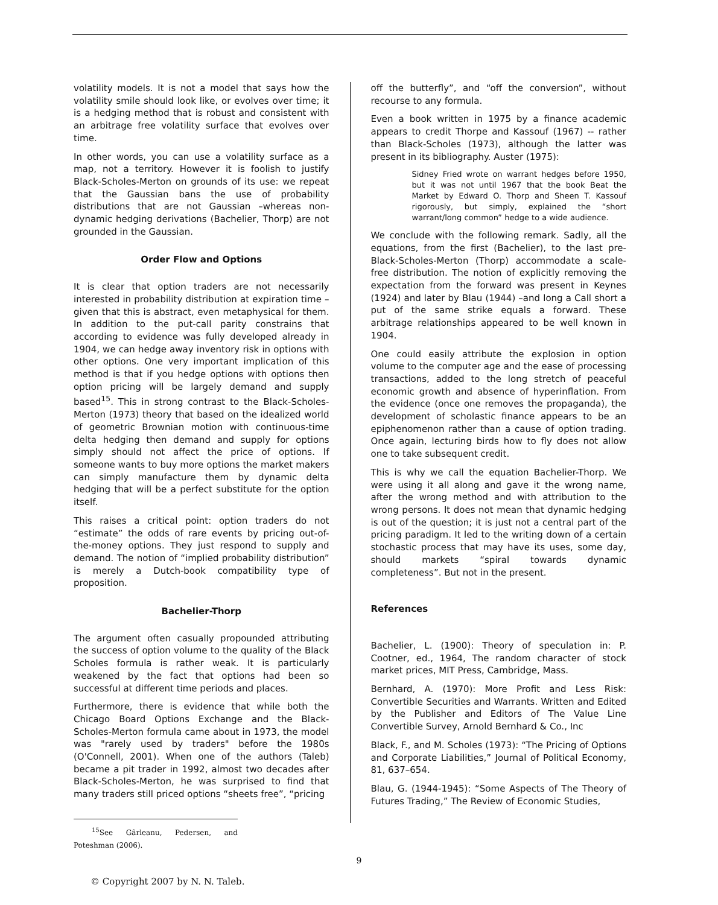volatility models. It is not a model that says how the volatility smile should look like, or evolves over time; it is a hedging method that is robust and consistent with an arbitrage free volatility surface that evolves over time.
In other words, you can use a volatility surface as a map, not a territory. However it is foolish to justify Black-Scholes-Merton on grounds of its use: we repeat that the Gaussian bans the use of probability distributions that are not Gaussian –whereas non-dynamic hedging derivations (Bachelier, Thorp) are not grounded in the Gaussian.
Order Flow and Options
It is clear that option traders are not necessarily interested in probability distribution at expiration time – given that this is abstract, even metaphysical for them. In addition to the put-call parity constrains that according to evidence was fully developed already in 1904, we can hedge away inventory risk in options with other options. One very important implication of this method is that if you hedge options with options then option pricing will be largely demand and supply based<sup>15</sup>. This in strong contrast to the Black-Scholes-Merton (1973) theory that based on the idealized world of geometric Brownian motion with continuous-time delta hedging then demand and supply for options simply should not affect the price of options. If someone wants to buy more options the market makers can simply manufacture them by dynamic delta hedging that will be a perfect substitute for the option itself.
This raises a critical point: option traders do not “estimate” the odds of rare events by pricing out-of-the-money options. They just respond to supply and demand. The notion of “implied probability distribution” is merely a Dutch-book compatibility type of proposition.
Bachelier-Thorp
The argument often casually propounded attributing the success of option volume to the quality of the Black Scholes formula is rather weak. It is particularly weakened by the fact that options had been so successful at different time periods and places.
Furthermore, there is evidence that while both the Chicago Board Options Exchange and the Black-Scholes-Merton formula came about in 1973, the model was "rarely used by traders" before the 1980s (O'Connell, 2001). When one of the authors (Taleb) became a pit trader in 1992, almost two decades after Black-Scholes-Merton, he was surprised to find that many traders still priced options “sheets free”, “pricing
<sup>15</sup> See Gârleanu, Pedersen, and Poteshman (2006).
off the butterfly”, and “off the conversion”, without recourse to any formula.
Even a book written in 1975 by a finance academic appears to credit Thorpe and Kassouf (1967) -- rather than Black-Scholes (1973), although the latter was present in its bibliography. Auster (1975):
Sidney Fried wrote on warrant hedges before 1950, but it was not until 1967 that the book Beat the Market by Edward O. Thorp and Sheen T. Kassouf rigorously, but simply, explained the “short warrant/long common” hedge to a wide audience.
We conclude with the following remark. Sadly, all the equations, from the first (Bachelier), to the last pre-Black-Scholes-Merton (Thorp) accommodate a scale-free distribution. The notion of explicitly removing the expectation from the forward was present in Keynes (1924) and later by Blau (1944) –and long a Call short a put of the same strike equals a forward. These arbitrage relationships appeared to be well known in 1904.
One could easily attribute the explosion in option volume to the computer age and the ease of processing transactions, added to the long stretch of peaceful economic growth and absence of hyperinflation. From the evidence (once one removes the propaganda), the development of scholastic finance appears to be an epiphenomenon rather than a cause of option trading. Once again, lecturing birds how to fly does not allow one to take subsequent credit.
This is why we call the equation Bachelier-Thorp. We were using it all along and gave it the wrong name, after the wrong method and with attribution to the wrong persons. It does not mean that dynamic hedging is out of the question; it is just not a central part of the pricing paradigm. It led to the writing down of a certain stochastic process that may have its uses, some day, should markets “spiral towards dynamic completeness”. But not in the present.
References
Bachelier, L. (1900): Theory of speculation in: P. Cootner, ed., 1964, The random character of stock market prices, MIT Press, Cambridge, Mass.
Bernhard, A. (1970): More Profit and Less Risk: Convertible Securities and Warrants. Written and Edited by the Publisher and Editors of The Value Line Convertible Survey, Arnold Bernhard & Co., Inc
Black, F., and M. Scholes (1973): “The Pricing of Options and Corporate Liabilities,” Journal of Political Economy, 81, 637–654.
Blau, G. (1944-1945): “Some Aspects of The Theory of Futures Trading,” The Review of Economic Studies,
9
© Copyright 2007 by N. N. Taleb.